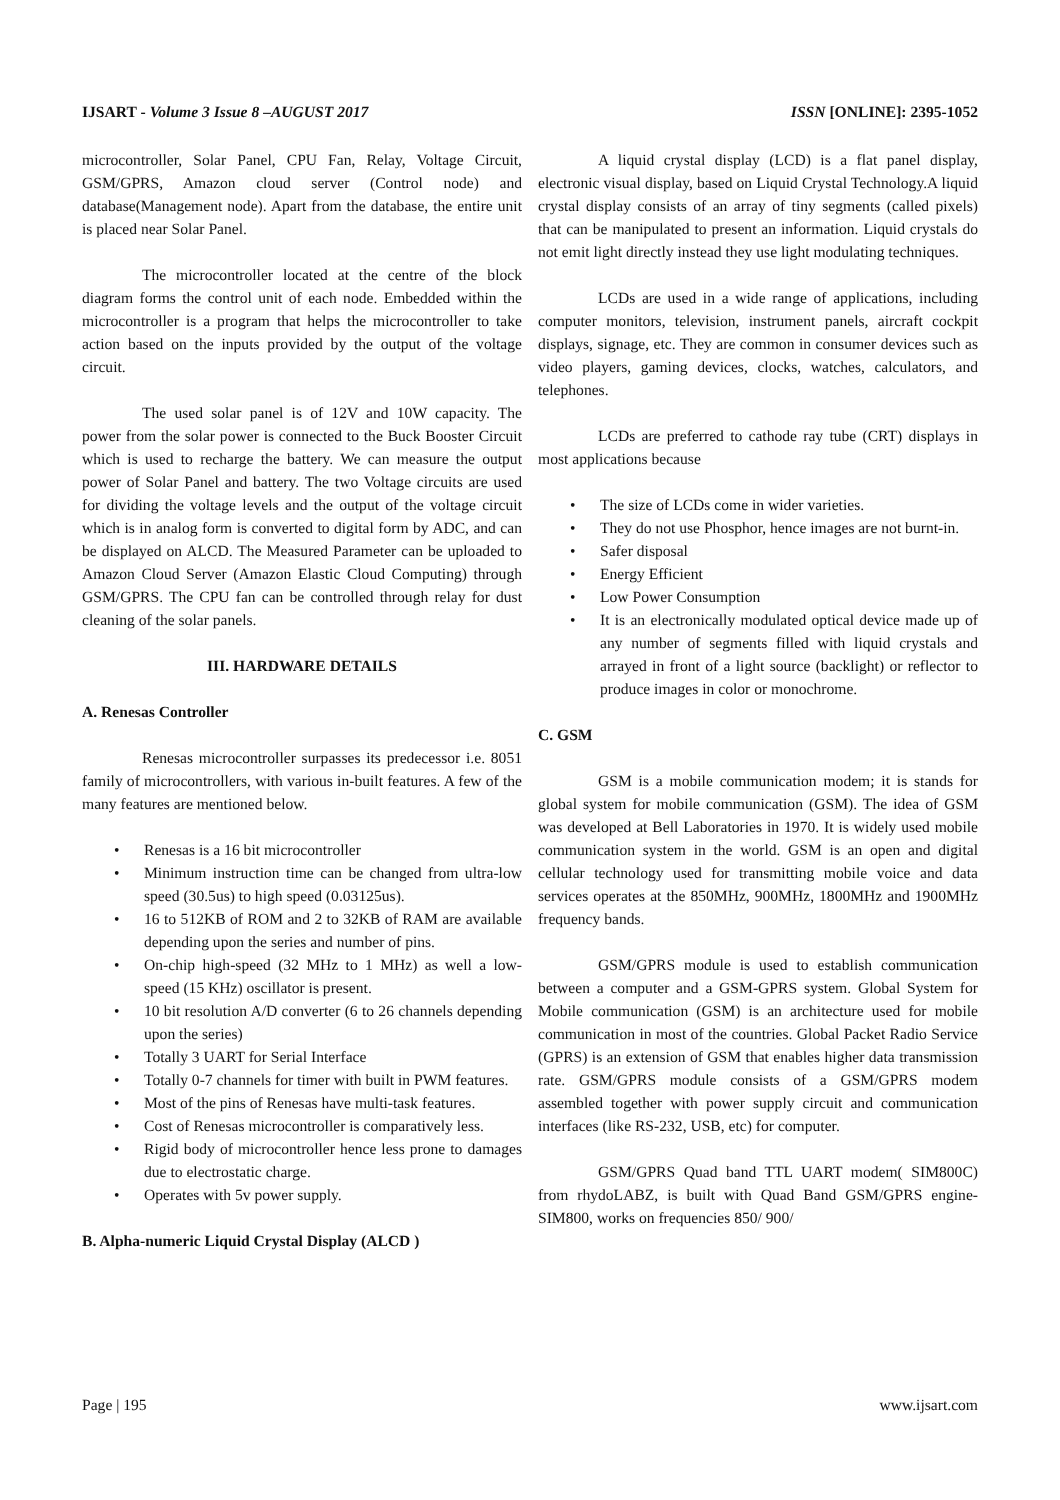IJSART - Volume 3 Issue 8 –AUGUST 2017 ISSN [ONLINE]: 2395-1052
microcontroller, Solar Panel, CPU Fan, Relay, Voltage Circuit, GSM/GPRS, Amazon cloud server (Control node) and database(Management node). Apart from the database, the entire unit is placed near Solar Panel.
The microcontroller located at the centre of the block diagram forms the control unit of each node. Embedded within the microcontroller is a program that helps the microcontroller to take action based on the inputs provided by the output of the voltage circuit.
The used solar panel is of 12V and 10W capacity. The power from the solar power is connected to the Buck Booster Circuit which is used to recharge the battery. We can measure the output power of Solar Panel and battery. The two Voltage circuits are used for dividing the voltage levels and the output of the voltage circuit which is in analog form is converted to digital form by ADC, and can be displayed on ALCD. The Measured Parameter can be uploaded to Amazon Cloud Server (Amazon Elastic Cloud Computing) through GSM/GPRS. The CPU fan can be controlled through relay for dust cleaning of the solar panels.
III. HARDWARE DETAILS
A. Renesas Controller
Renesas microcontroller surpasses its predecessor i.e. 8051 family of microcontrollers, with various in-built features. A few of the many features are mentioned below.
• Renesas is a 16 bit microcontroller
• Minimum instruction time can be changed from ultra-low speed (30.5us) to high speed (0.03125us).
• 16 to 512KB of ROM and 2 to 32KB of RAM are available depending upon the series and number of pins.
• On-chip high-speed (32 MHz to 1 MHz) as well a low-speed (15 KHz) oscillator is present.
• 10 bit resolution A/D converter (6 to 26 channels depending upon the series)
• Totally 3 UART for Serial Interface
• Totally 0-7 channels for timer with built in PWM features.
• Most of the pins of Renesas have multi-task features.
• Cost of Renesas microcontroller is comparatively less.
• Rigid body of microcontroller hence less prone to damages due to electrostatic charge.
• Operates with 5v power supply.
B. Alpha-numeric Liquid Crystal Display (ALCD )
A liquid crystal display (LCD) is a flat panel display, electronic visual display, based on Liquid Crystal Technology.A liquid crystal display consists of an array of tiny segments (called pixels) that can be manipulated to present an information. Liquid crystals do not emit light directly instead they use light modulating techniques.
LCDs are used in a wide range of applications, including computer monitors, television, instrument panels, aircraft cockpit displays, signage, etc. They are common in consumer devices such as video players, gaming devices, clocks, watches, calculators, and telephones.
LCDs are preferred to cathode ray tube (CRT) displays in most applications because
• The size of LCDs come in wider varieties.
• They do not use Phosphor, hence images are not burnt-in.
• Safer disposal
• Energy Efficient
• Low Power Consumption
• It is an electronically modulated optical device made up of any number of segments filled with liquid crystals and arrayed in front of a light source (backlight) or reflector to produce images in color or monochrome.
C. GSM
GSM is a mobile communication modem; it is stands for global system for mobile communication (GSM). The idea of GSM was developed at Bell Laboratories in 1970. It is widely used mobile communication system in the world. GSM is an open and digital cellular technology used for transmitting mobile voice and data services operates at the 850MHz, 900MHz, 1800MHz and 1900MHz frequency bands.
GSM/GPRS module is used to establish communication between a computer and a GSM-GPRS system. Global System for Mobile communication (GSM) is an architecture used for mobile communication in most of the countries. Global Packet Radio Service (GPRS) is an extension of GSM that enables higher data transmission rate. GSM/GPRS module consists of a GSM/GPRS modem assembled together with power supply circuit and communication interfaces (like RS-232, USB, etc) for computer.
GSM/GPRS Quad band TTL UART modem( SIM800C) from rhydoLABZ, is built with Quad Band GSM/GPRS engine- SIM800, works on frequencies 850/ 900/
Page | 195 www.ijsart.com